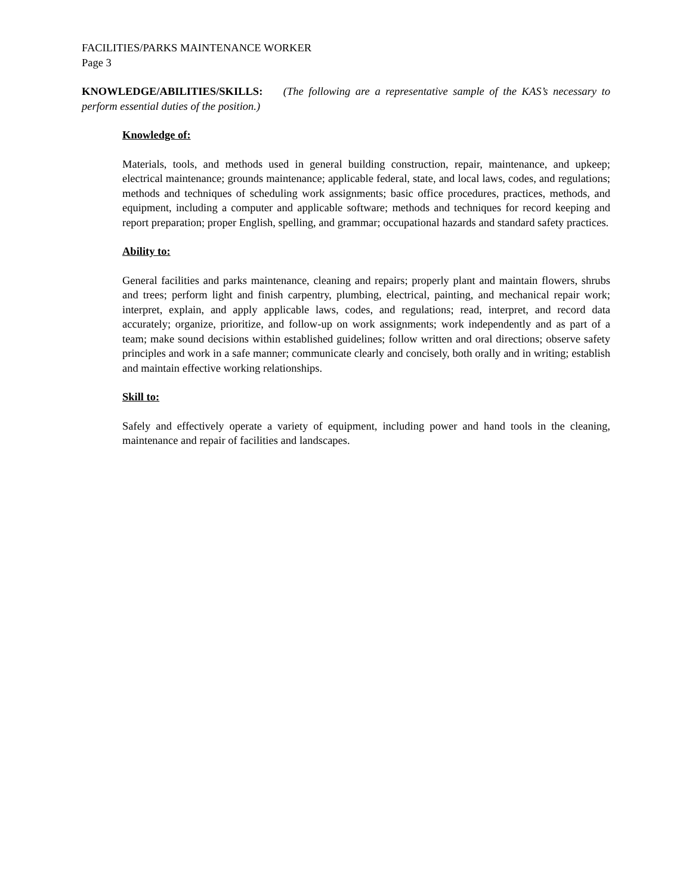FACILITIES/PARKS MAINTENANCE WORKER
Page 3
KNOWLEDGE/ABILITIES/SKILLS: (The following are a representative sample of the KAS’s necessary to perform essential duties of the position.)
Knowledge of:
Materials, tools, and methods used in general building construction, repair, maintenance, and upkeep; electrical maintenance; grounds maintenance; applicable federal, state, and local laws, codes, and regulations; methods and techniques of scheduling work assignments; basic office procedures, practices, methods, and equipment, including a computer and applicable software; methods and techniques for record keeping and report preparation; proper English, spelling, and grammar; occupational hazards and standard safety practices.
Ability to:
General facilities and parks maintenance, cleaning and repairs; properly plant and maintain flowers, shrubs and trees; perform light and finish carpentry, plumbing, electrical, painting, and mechanical repair work; interpret, explain, and apply applicable laws, codes, and regulations; read, interpret, and record data accurately; organize, prioritize, and follow-up on work assignments; work independently and as part of a team; make sound decisions within established guidelines; follow written and oral directions; observe safety principles and work in a safe manner; communicate clearly and concisely, both orally and in writing; establish and maintain effective working relationships.
Skill to:
Safely and effectively operate a variety of equipment, including power and hand tools in the cleaning, maintenance and repair of facilities and landscapes.